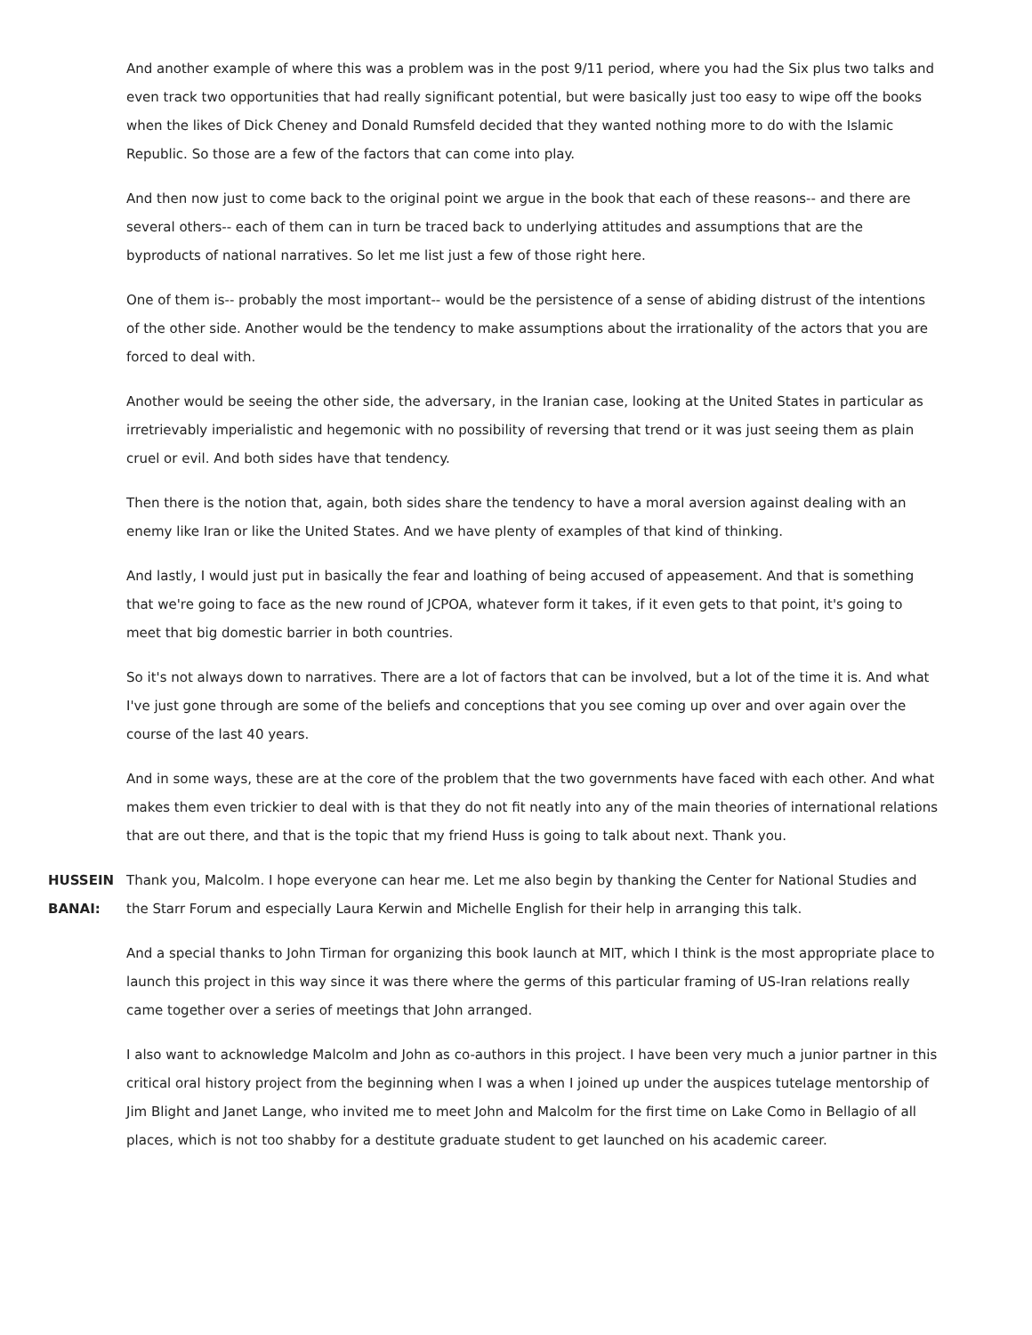And another example of where this was a problem was in the post 9/11 period, where you had the Six plus two talks and even track two opportunities that had really significant potential, but were basically just too easy to wipe off the books when the likes of Dick Cheney and Donald Rumsfeld decided that they wanted nothing more to do with the Islamic Republic. So those are a few of the factors that can come into play.
And then now just to come back to the original point we argue in the book that each of these reasons-- and there are several others-- each of them can in turn be traced back to underlying attitudes and assumptions that are the byproducts of national narratives. So let me list just a few of those right here.
One of them is-- probably the most important-- would be the persistence of a sense of abiding distrust of the intentions of the other side. Another would be the tendency to make assumptions about the irrationality of the actors that you are forced to deal with.
Another would be seeing the other side, the adversary, in the Iranian case, looking at the United States in particular as irretrievably imperialistic and hegemonic with no possibility of reversing that trend or it was just seeing them as plain cruel or evil. And both sides have that tendency.
Then there is the notion that, again, both sides share the tendency to have a moral aversion against dealing with an enemy like Iran or like the United States. And we have plenty of examples of that kind of thinking.
And lastly, I would just put in basically the fear and loathing of being accused of appeasement. And that is something that we're going to face as the new round of JCPOA, whatever form it takes, if it even gets to that point, it's going to meet that big domestic barrier in both countries.
So it's not always down to narratives. There are a lot of factors that can be involved, but a lot of the time it is. And what I've just gone through are some of the beliefs and conceptions that you see coming up over and over again over the course of the last 40 years.
And in some ways, these are at the core of the problem that the two governments have faced with each other. And what makes them even trickier to deal with is that they do not fit neatly into any of the main theories of international relations that are out there, and that is the topic that my friend Huss is going to talk about next. Thank you.
HUSSEIN BANAI: Thank you, Malcolm. I hope everyone can hear me. Let me also begin by thanking the Center for National Studies and the Starr Forum and especially Laura Kerwin and Michelle English for their help in arranging this talk.
And a special thanks to John Tirman for organizing this book launch at MIT, which I think is the most appropriate place to launch this project in this way since it was there where the germs of this particular framing of US-Iran relations really came together over a series of meetings that John arranged.
I also want to acknowledge Malcolm and John as co-authors in this project. I have been very much a junior partner in this critical oral history project from the beginning when I was a when I joined up under the auspices tutelage mentorship of Jim Blight and Janet Lange, who invited me to meet John and Malcolm for the first time on Lake Como in Bellagio of all places, which is not too shabby for a destitute graduate student to get launched on his academic career.